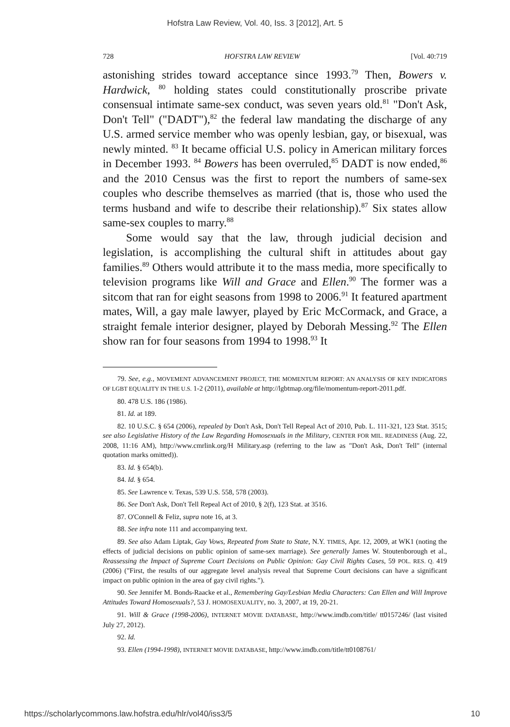Hofstra Law Review, Vol. 40, Iss. 3 [2012], Art. 5
728 HOFSTRA LAW REVIEW [Vol. 40:719
astonishing strides toward acceptance since 1993.<sup>79</sup> Then, Bowers v. Hardwick, <sup>80</sup> holding states could constitutionally proscribe private consensual intimate same-sex conduct, was seven years old.<sup>81</sup> "Don't Ask, Don't Tell" ("DADT"),<sup>82</sup> the federal law mandating the discharge of any U.S. armed service member who was openly lesbian, gay, or bisexual, was newly minted. <sup>83</sup> It became official U.S. policy in American military forces in December 1993. <sup>84</sup> Bowers has been overruled,<sup>85</sup> DADT is now ended,<sup>86</sup> and the 2010 Census was the first to report the numbers of same-sex couples who describe themselves as married (that is, those who used the terms husband and wife to describe their relationship).<sup>87</sup> Six states allow same-sex couples to marry.<sup>88</sup>
Some would say that the law, through judicial decision and legislation, is accomplishing the cultural shift in attitudes about gay families.<sup>89</sup> Others would attribute it to the mass media, more specifically to television programs like Will and Grace and Ellen.<sup>90</sup> The former was a sitcom that ran for eight seasons from 1998 to 2006.<sup>91</sup> It featured apartment mates, Will, a gay male lawyer, played by Eric McCormack, and Grace, a straight female interior designer, played by Deborah Messing.<sup>92</sup> The Ellen show ran for four seasons from 1994 to 1998.<sup>93</sup> It
79. See, e.g., MOVEMENT ADVANCEMENT PROJECT, THE MOMENTUM REPORT: AN ANALYSIS OF KEY INDICATORS OF LGBT EQUALITY IN THE U.S. 1-2 (2011), available at http://lgbtmap.org/file/momentum-report-2011.pdf.
80. 478 U.S. 186 (1986).
81. Id. at 189.
82. 10 U.S.C. § 654 (2006), repealed by Don't Ask, Don't Tell Repeal Act of 2010, Pub. L. 111-321, 123 Stat. 3515; see also Legislative History of the Law Regarding Homosexuals in the Military, CENTER FOR MIL. READINESS (Aug. 22, 2008, 11:16 AM), http://www.cmrlink.org/H Military.asp (referring to the law as "Don't Ask, Don't Tell" (internal quotation marks omitted)).
83. Id. § 654(b).
84. Id. § 654.
85. See Lawrence v. Texas, 539 U.S. 558, 578 (2003).
86. See Don't Ask, Don't Tell Repeal Act of 2010, § 2(f), 123 Stat. at 3516.
87. O'Connell & Feliz, supra note 16, at 3.
88. See infra note 111 and accompanying text.
89. See also Adam Liptak, Gay Vows, Repeated from State to State, N.Y. TIMES, Apr. 12, 2009, at WK1 (noting the effects of judicial decisions on public opinion of same-sex marriage). See generally James W. Stoutenborough et al., Reassessing the Impact of Supreme Court Decisions on Public Opinion: Gay Civil Rights Cases, 59 POL. RES. Q. 419 (2006) ("First, the results of our aggregate level analysis reveal that Supreme Court decisions can have a significant impact on public opinion in the area of gay civil rights.").
90. See Jennifer M. Bonds-Raacke et al., Remembering Gay/Lesbian Media Characters: Can Ellen and Will Improve Attitudes Toward Homosexuals?, 53 J. HOMOSEXUALITY, no. 3, 2007, at 19, 20-21.
91. Will & Grace (1998-2006), INTERNET MOVIE DATABASE, http://www.imdb.com/title/ tt0157246/ (last visited July 27, 2012).
92. Id.
93. Ellen (1994-1998), INTERNET MOVIE DATABASE, http://www.imdb.com/title/tt0108761/
https://scholarlycommons.law.hofstra.edu/hlr/vol40/iss3/5 10